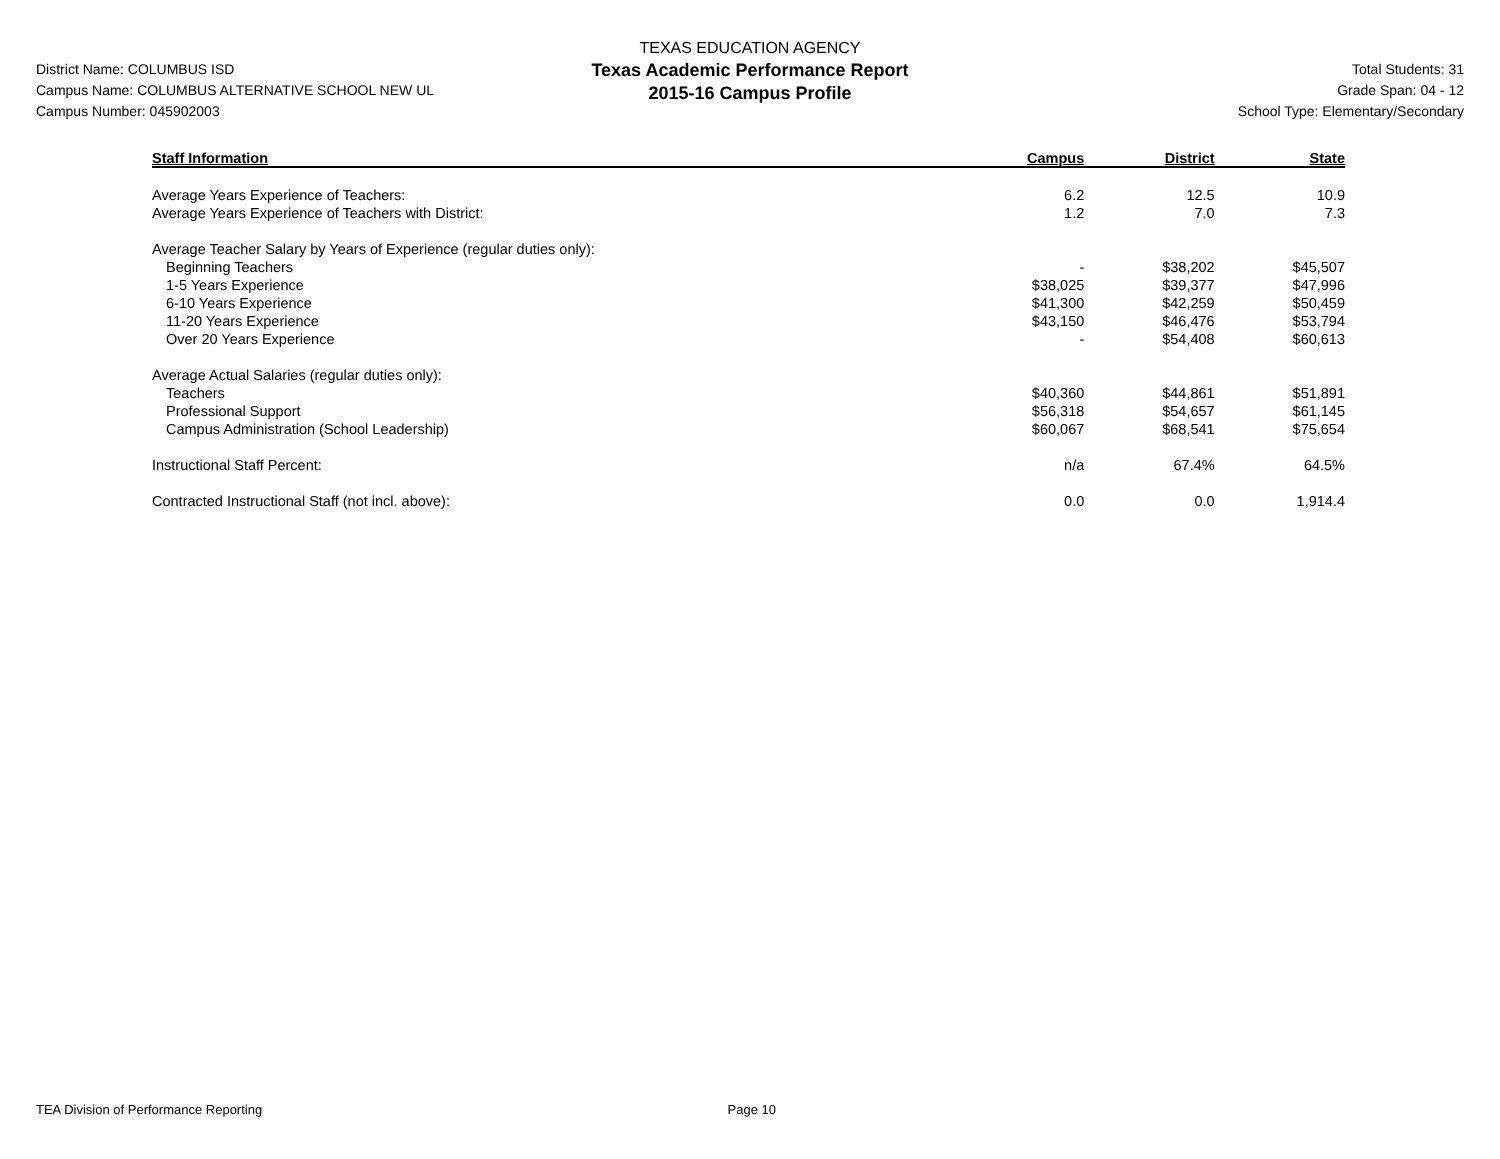District Name: COLUMBUS ISD
Campus Name: COLUMBUS ALTERNATIVE SCHOOL NEW UL
Campus Number: 045902003
TEXAS EDUCATION AGENCY
Texas Academic Performance Report
2015-16 Campus Profile
Total Students: 31
Grade Span: 04 - 12
School Type: Elementary/Secondary
| Staff Information | Campus | District | State |
| --- | --- | --- | --- |
| Average Years Experience of Teachers: | 6.2 | 12.5 | 10.9 |
| Average Years Experience of Teachers with District: | 1.2 | 7.0 | 7.3 |
| Average Teacher Salary by Years of Experience (regular duties only): | | | |
| Beginning Teachers | - | $38,202 | $45,507 |
| 1-5 Years Experience | $38,025 | $39,377 | $47,996 |
| 6-10 Years Experience | $41,300 | $42,259 | $50,459 |
| 11-20 Years Experience | $43,150 | $46,476 | $53,794 |
| Over 20 Years Experience | - | $54,408 | $60,613 |
| Average Actual Salaries (regular duties only): | | | |
| Teachers | $40,360 | $44,861 | $51,891 |
| Professional Support | $56,318 | $54,657 | $61,145 |
| Campus Administration (School Leadership) | $60,067 | $68,541 | $75,654 |
| Instructional Staff Percent: | n/a | 67.4% | 64.5% |
| Contracted Instructional Staff (not incl. above): | 0.0 | 0.0 | 1,914.4 |
TEA Division of Performance Reporting Page 10